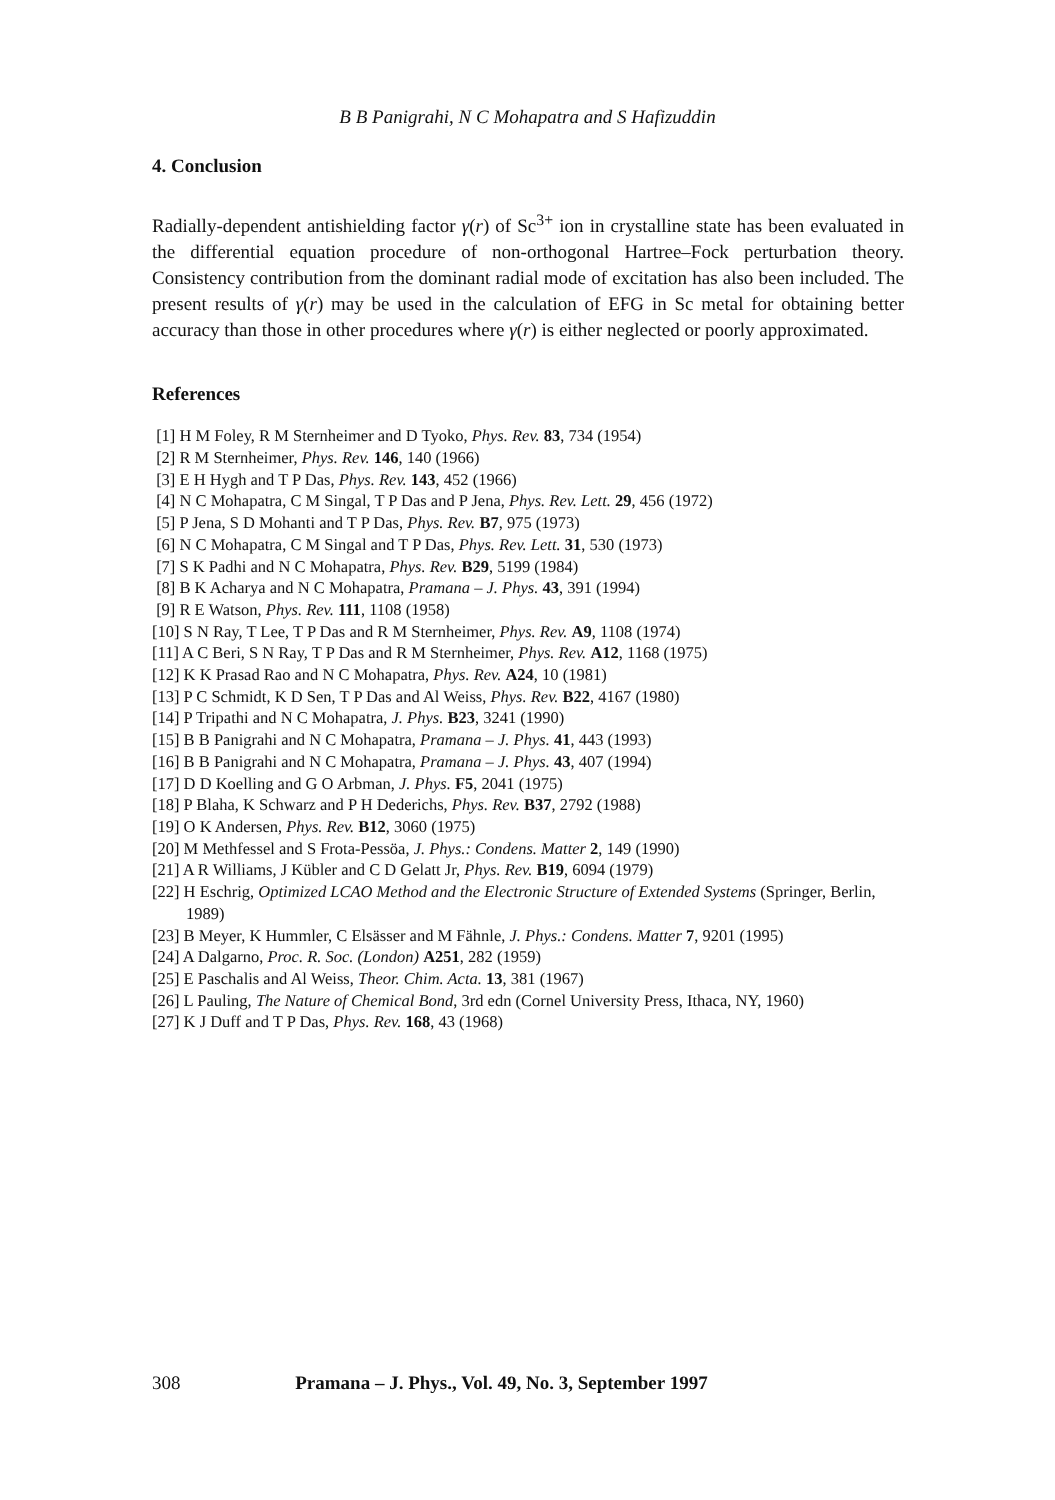B B Panigrahi, N C Mohapatra and S Hafizuddin
4. Conclusion
Radially-dependent antishielding factor γ(r) of Sc<sup>3+</sup> ion in crystalline state has been evaluated in the differential equation procedure of non-orthogonal Hartree–Fock perturbation theory. Consistency contribution from the dominant radial mode of excitation has also been included. The present results of γ(r) may be used in the calculation of EFG in Sc metal for obtaining better accuracy than those in other procedures where γ(r) is either neglected or poorly approximated.
References
[1] H M Foley, R M Sternheimer and D Tyoko, Phys. Rev. 83, 734 (1954)
[2] R M Sternheimer, Phys. Rev. 146, 140 (1966)
[3] E H Hygh and T P Das, Phys. Rev. 143, 452 (1966)
[4] N C Mohapatra, C M Singal, T P Das and P Jena, Phys. Rev. Lett. 29, 456 (1972)
[5] P Jena, S D Mohanti and T P Das, Phys. Rev. B7, 975 (1973)
[6] N C Mohapatra, C M Singal and T P Das, Phys. Rev. Lett. 31, 530 (1973)
[7] S K Padhi and N C Mohapatra, Phys. Rev. B29, 5199 (1984)
[8] B K Acharya and N C Mohapatra, Pramana – J. Phys. 43, 391 (1994)
[9] R E Watson, Phys. Rev. 111, 1108 (1958)
[10] S N Ray, T Lee, T P Das and R M Sternheimer, Phys. Rev. A9, 1108 (1974)
[11] A C Beri, S N Ray, T P Das and R M Sternheimer, Phys. Rev. A12, 1168 (1975)
[12] K K Prasad Rao and N C Mohapatra, Phys. Rev. A24, 10 (1981)
[13] P C Schmidt, K D Sen, T P Das and Al Weiss, Phys. Rev. B22, 4167 (1980)
[14] P Tripathi and N C Mohapatra, J. Phys. B23, 3241 (1990)
[15] B B Panigrahi and N C Mohapatra, Pramana – J. Phys. 41, 443 (1993)
[16] B B Panigrahi and N C Mohapatra, Pramana – J. Phys. 43, 407 (1994)
[17] D D Koelling and G O Arbman, J. Phys. F5, 2041 (1975)
[18] P Blaha, K Schwarz and P H Dederichs, Phys. Rev. B37, 2792 (1988)
[19] O K Andersen, Phys. Rev. B12, 3060 (1975)
[20] M Methfessel and S Frota-Pessöa, J. Phys.: Condens. Matter 2, 149 (1990)
[21] A R Williams, J Kübler and C D Gelatt Jr, Phys. Rev. B19, 6094 (1979)
[22] H Eschrig, Optimized LCAO Method and the Electronic Structure of Extended Systems (Springer, Berlin, 1989)
[23] B Meyer, K Hummler, C Elsässer and M Fähnle, J. Phys.: Condens. Matter 7, 9201 (1995)
[24] A Dalgarno, Proc. R. Soc. (London) A251, 282 (1959)
[25] E Paschalis and Al Weiss, Theor. Chim. Acta. 13, 381 (1967)
[26] L Pauling, The Nature of Chemical Bond, 3rd edn (Cornel University Press, Ithaca, NY, 1960)
[27] K J Duff and T P Das, Phys. Rev. 168, 43 (1968)
308 Pramana – J. Phys., Vol. 49, No. 3, September 1997